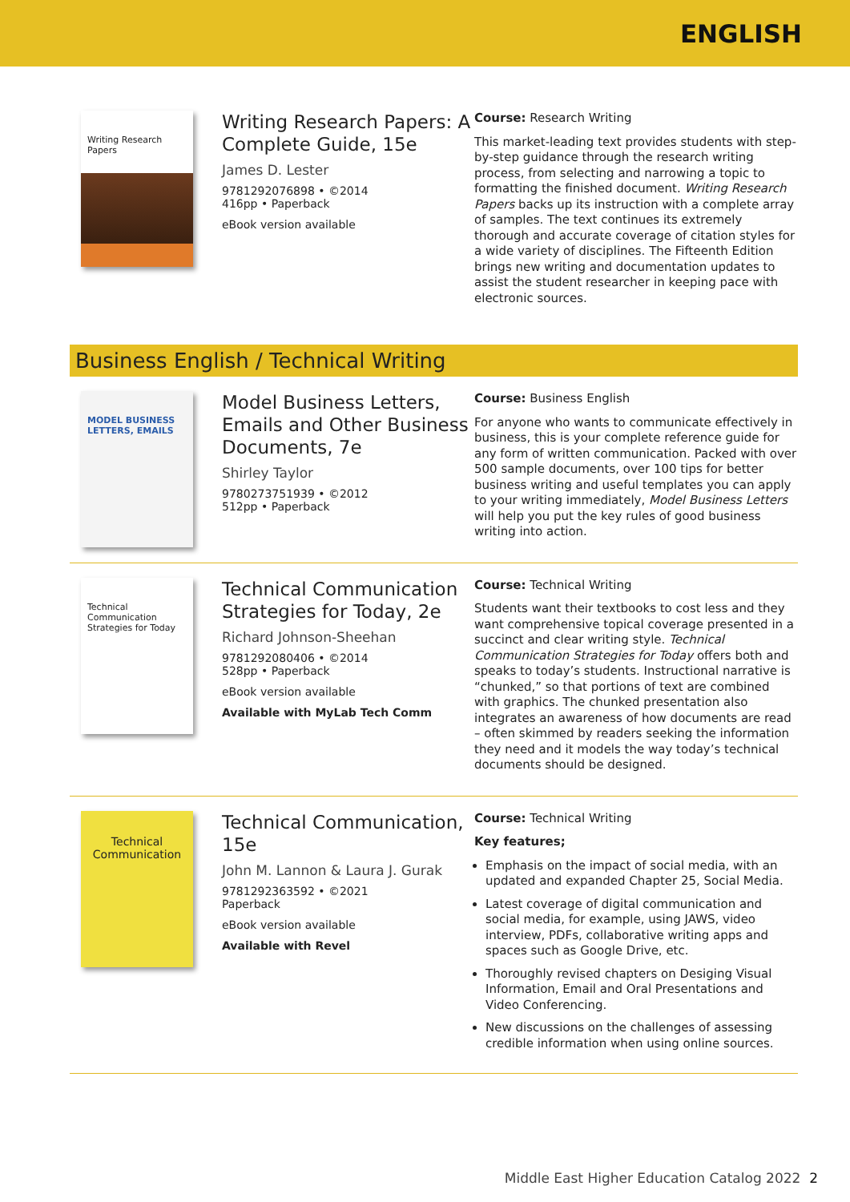ENGLISH
Writing Research Papers
Writing Research Papers: A Complete Guide, 15e
James D. Lester
9781292076898 • ©2014
416pp • Paperback
eBook version available
Course: Research Writing
This market-leading text provides students with step-by-step guidance through the research writing process, from selecting and narrowing a topic to formatting the finished document. Writing Research Papers backs up its instruction with a complete array of samples. The text continues its extremely thorough and accurate coverage of citation styles for a wide variety of disciplines. The Fifteenth Edition brings new writing and documentation updates to assist the student researcher in keeping pace with electronic sources.
Business English / Technical Writing
MODEL BUSINESS LETTERS, EMAILS
Model Business Letters, Emails and Other Business Documents, 7e
Shirley Taylor
9780273751939 • ©2012
512pp • Paperback
Course: Business English
For anyone who wants to communicate effectively in business, this is your complete reference guide for any form of written communication. Packed with over 500 sample documents, over 100 tips for better business writing and useful templates you can apply to your writing immediately, Model Business Letters will help you put the key rules of good business writing into action.
Technical Communication Strategies for Today
Technical Communication Strategies for Today, 2e
Richard Johnson-Sheehan
9781292080406 • ©2014
528pp • Paperback
eBook version available
Available with MyLab Tech Comm
Course: Technical Writing
Students want their textbooks to cost less and they want comprehensive topical coverage presented in a succinct and clear writing style. Technical Communication Strategies for Today offers both and speaks to today’s students. Instructional narrative is “chunked,” so that portions of text are combined with graphics. The chunked presentation also integrates an awareness of how documents are read – often skimmed by readers seeking the information they need and it models the way today’s technical documents should be designed.
Technical Communication
Technical Communication, 15e
John M. Lannon & Laura J. Gurak
9781292363592 • ©2021
Paperback
eBook version available
Available with Revel
Course: Technical Writing
Key features;
Emphasis on the impact of social media, with an updated and expanded Chapter 25, Social Media.
Latest coverage of digital communication and social media, for example, using JAWS, video interview, PDFs, collaborative writing apps and spaces such as Google Drive, etc.
Thoroughly revised chapters on Desiging Visual Information, Email and Oral Presentations and Video Conferencing.
New discussions on the challenges of assessing credible information when using online sources.
Middle East Higher Education Catalog 2022 2